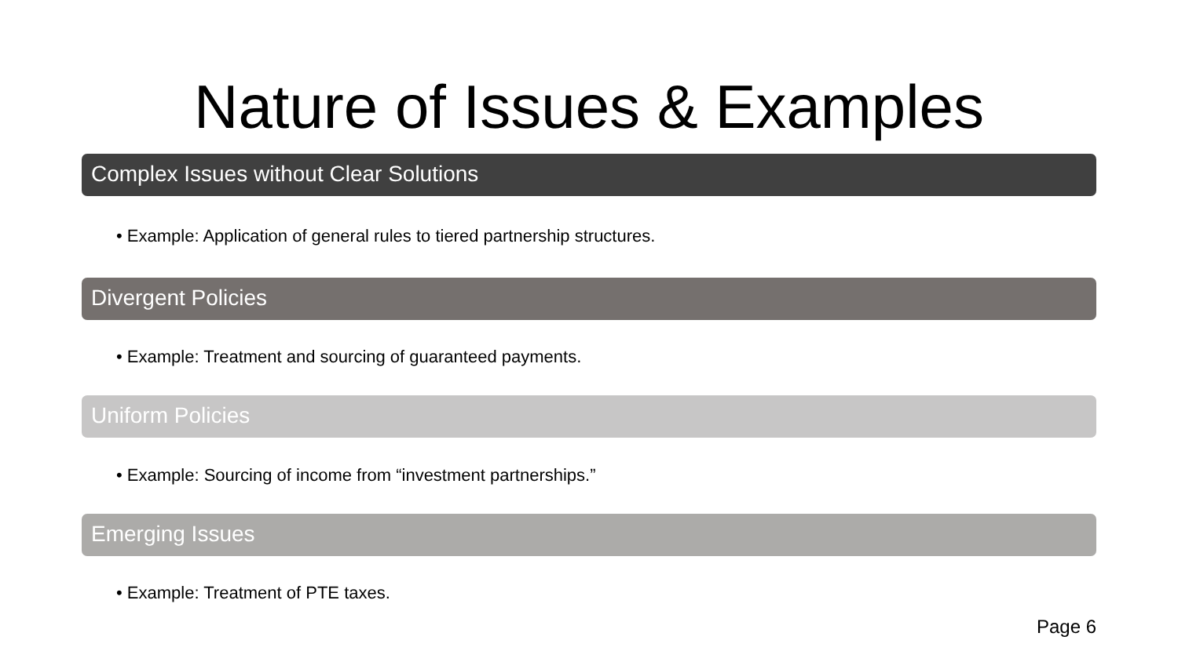Nature of Issues & Examples
Complex Issues without Clear Solutions
• Example: Application of general rules to tiered partnership structures.
Divergent Policies
• Example: Treatment and sourcing of guaranteed payments.
Uniform Policies
• Example: Sourcing of income from “investment partnerships.”
Emerging Issues
• Example: Treatment of PTE taxes.
Page 6